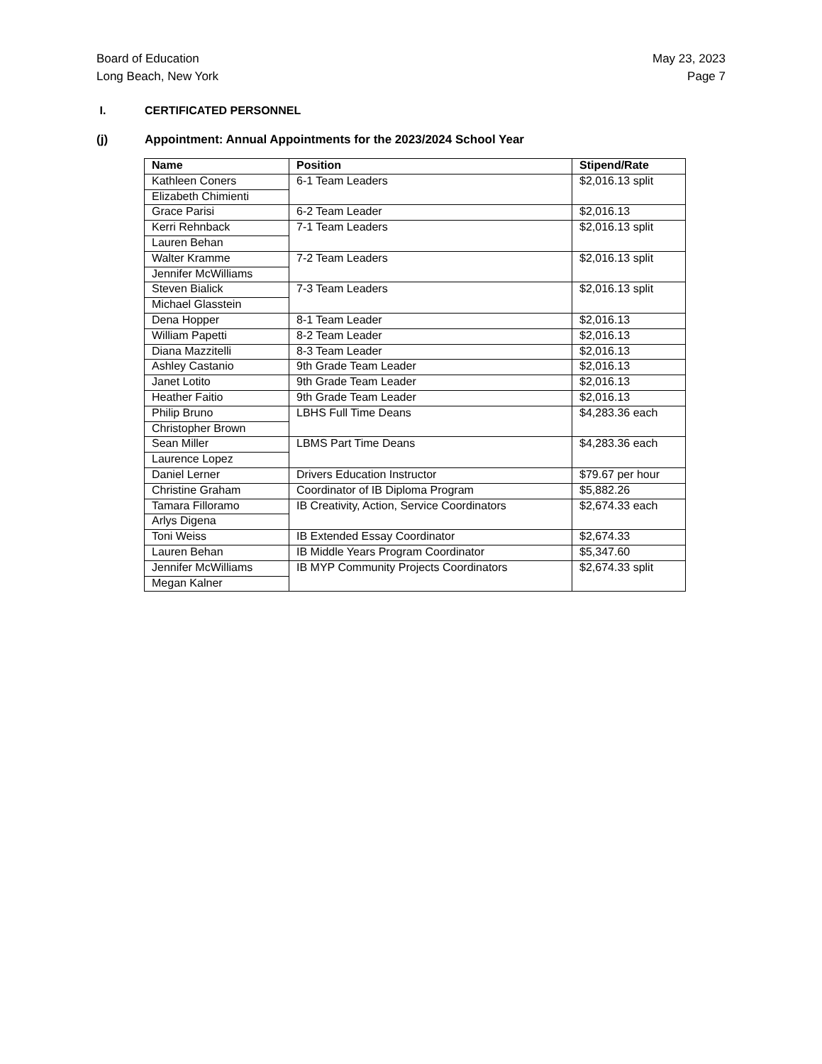Board of Education
Long Beach, New York
May 23, 2023
Page 7
I. CERTIFICATED PERSONNEL
(j) Appointment: Annual Appointments for the 2023/2024 School Year
| Name | Position | Stipend/Rate |
| --- | --- | --- |
| Kathleen Coners | 6-1 Team Leaders | $2,016.13 split |
| Elizabeth Chimienti | | |
| Grace Parisi | 6-2 Team Leader | $2,016.13 |
| Kerri Rehnback | 7-1 Team Leaders | $2,016.13 split |
| Lauren Behan | | |
| Walter Kramme | 7-2 Team Leaders | $2,016.13 split |
| Jennifer McWilliams | | |
| Steven Bialick | 7-3 Team Leaders | $2,016.13 split |
| Michael Glasstein | | |
| Dena Hopper | 8-1 Team Leader | $2,016.13 |
| William Papetti | 8-2 Team Leader | $2,016.13 |
| Diana Mazzitelli | 8-3 Team Leader | $2,016.13 |
| Ashley Castanio | 9th Grade Team Leader | $2,016.13 |
| Janet Lotito | 9th Grade Team Leader | $2,016.13 |
| Heather Faitio | 9th Grade Team Leader | $2,016.13 |
| Philip Bruno | LBHS Full Time Deans | $4,283.36 each |
| Christopher Brown | | |
| Sean Miller | LBMS Part Time Deans | $4,283.36 each |
| Laurence Lopez | | |
| Daniel Lerner | Drivers Education Instructor | $79.67 per hour |
| Christine Graham | Coordinator of IB Diploma Program | $5,882.26 |
| Tamara Filloramo | IB Creativity, Action, Service Coordinators | $2,674.33 each |
| Arlys Digena | | |
| Toni Weiss | IB Extended Essay Coordinator | $2,674.33 |
| Lauren Behan | IB Middle Years Program Coordinator | $5,347.60 |
| Jennifer McWilliams | IB MYP Community Projects Coordinators | $2,674.33 split |
| Megan Kalner | | |